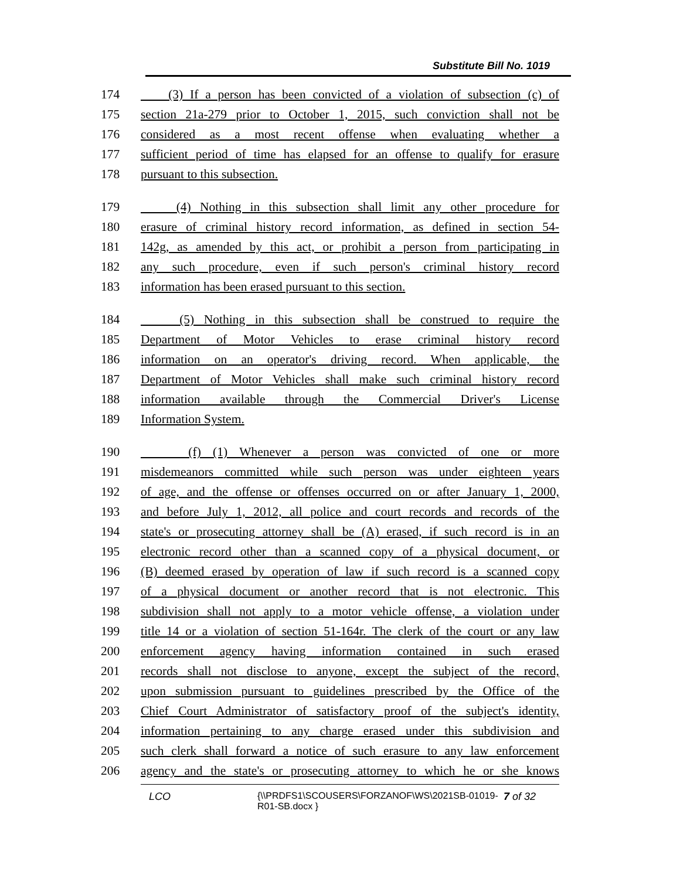Substitute Bill No. 1019
174 (3) If a person has been convicted of a violation of subsection (c) of
175 section 21a-279 prior to October 1, 2015, such conviction shall not be
176 considered as a most recent offense when evaluating whether a
177 sufficient period of time has elapsed for an offense to qualify for erasure
178 pursuant to this subsection.
179 (4) Nothing in this subsection shall limit any other procedure for
180 erasure of criminal history record information, as defined in section 54-
181 142g, as amended by this act, or prohibit a person from participating in
182 any such procedure, even if such person's criminal history record
183 information has been erased pursuant to this section.
184 (5) Nothing in this subsection shall be construed to require the
185 Department of Motor Vehicles to erase criminal history record
186 information on an operator's driving record. When applicable, the
187 Department of Motor Vehicles shall make such criminal history record
188 information available through the Commercial Driver's License
189 Information System.
190 (f) (1) Whenever a person was convicted of one or more
191 misdemeanors committed while such person was under eighteen years
192 of age, and the offense or offenses occurred on or after January 1, 2000,
193 and before July 1, 2012, all police and court records and records of the
194 state's or prosecuting attorney shall be (A) erased, if such record is in an
195 electronic record other than a scanned copy of a physical document, or
196 (B) deemed erased by operation of law if such record is a scanned copy
197 of a physical document or another record that is not electronic. This
198 subdivision shall not apply to a motor vehicle offense, a violation under
199 title 14 or a violation of section 51-164r. The clerk of the court or any law
200 enforcement agency having information contained in such erased
201 records shall not disclose to anyone, except the subject of the record,
202 upon submission pursuant to guidelines prescribed by the Office of the
203 Chief Court Administrator of satisfactory proof of the subject's identity,
204 information pertaining to any charge erased under this subdivision and
205 such clerk shall forward a notice of such erasure to any law enforcement
206 agency and the state's or prosecuting attorney to which he or she knows
LCO {\\PRDFS1\SCOUSERS\FORZANOF\WS\2021SB-01019-R01-SB.docx } 7 of 32